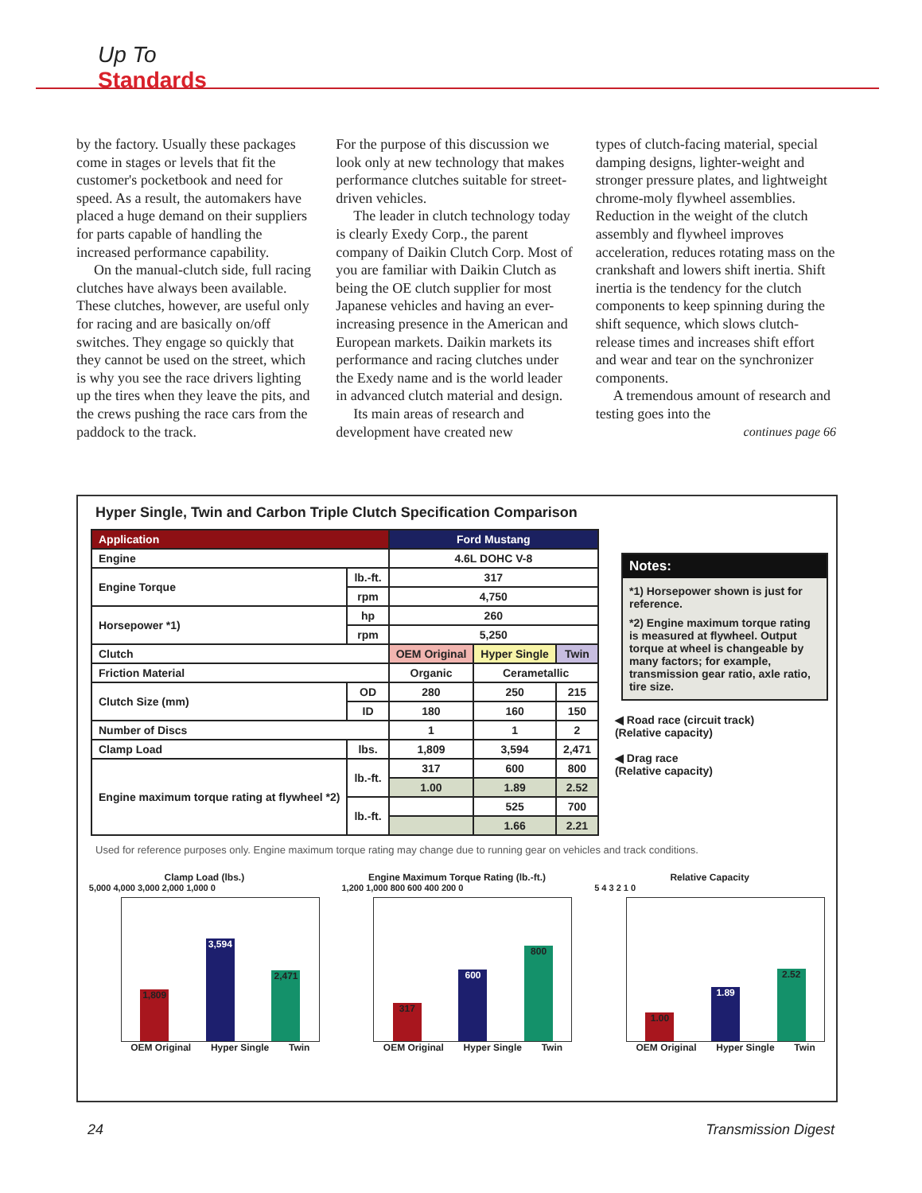Up To
Standards
by the factory. Usually these packages come in stages or levels that fit the customer's pocketbook and need for speed. As a result, the automakers have placed a huge demand on their suppliers for parts capable of handling the increased performance capability.
On the manual-clutch side, full racing clutches have always been available. These clutches, however, are useful only for racing and are basically on/off switches. They engage so quickly that they cannot be used on the street, which is why you see the race drivers lighting up the tires when they leave the pits, and the crews pushing the race cars from the paddock to the track.
For the purpose of this discussion we look only at new technology that makes performance clutches suitable for street-driven vehicles.
The leader in clutch technology today is clearly Exedy Corp., the parent company of Daikin Clutch Corp. Most of you are familiar with Daikin Clutch as being the OE clutch supplier for most Japanese vehicles and having an ever-increasing presence in the American and European markets. Daikin markets its performance and racing clutches under the Exedy name and is the world leader in advanced clutch material and design.
Its main areas of research and development have created new
types of clutch-facing material, special damping designs, lighter-weight and stronger pressure plates, and lightweight chrome-moly flywheel assemblies. Reduction in the weight of the clutch assembly and flywheel improves acceleration, reduces rotating mass on the crankshaft and lowers shift inertia. Shift inertia is the tendency for the clutch components to keep spinning during the shift sequence, which slows clutch-release times and increases shift effort and wear and tear on the synchronizer components.
A tremendous amount of research and testing goes into the
continues page 66
Hyper Single, Twin and Carbon Triple Clutch Specification Comparison
| Application | | Ford Mustang | | |
| --- | --- | --- | --- | --- |
| Engine | | 4.6L DOHC V-8 | | |
| Engine Torque | lb.-ft. | 317 | | |
| | rpm | 4,750 | | |
| Horsepower *1) | hp | 260 | | |
| | rpm | 5,250 | | |
| Clutch | | OEM Original | Hyper Single | Twin |
| Friction Material | | Organic | Cerametallic | |
| Clutch Size (mm) | OD | 280 | 250 | 215 |
| | ID | 180 | 160 | 150 |
| Number of Discs | | 1 | 1 | 2 |
| Clamp Load | lbs. | 1,809 | 3,594 | 2,471 |
| Engine maximum torque rating at flywheel *2) | lb.-ft. | 317 | 600 | 800 |
| | | 1.00 | 1.89 | 2.52 |
| | lb.-ft. | | 525 | 700 |
| | | | 1.66 | 2.21 |
Notes:
*1) Horsepower shown is just for reference.
*2) Engine maximum torque rating is measured at flywheel. Output torque at wheel is changeable by many factors; for example, transmission gear ratio, axle ratio, tire size.
◀ Road race (circuit track)
(Relative capacity)
◀ Drag race
(Relative capacity)
Used for reference purposes only. Engine maximum torque rating may change due to running gear on vehicles and track conditions.
Clamp Load (lbs.)
5,000 4,000 3,000 2,000 1,000 0
1,809
3,594
2,471
OEM Original Hyper Single Twin
Engine Maximum Torque Rating (lb.-ft.)
1,200 1,000 800 600 400 200 0
317
600
800
OEM Original Hyper Single Twin
Relative Capacity
5 4 3 2 1 0
1.00
1.89
2.52
OEM Original Hyper Single Twin
24 Transmission Digest